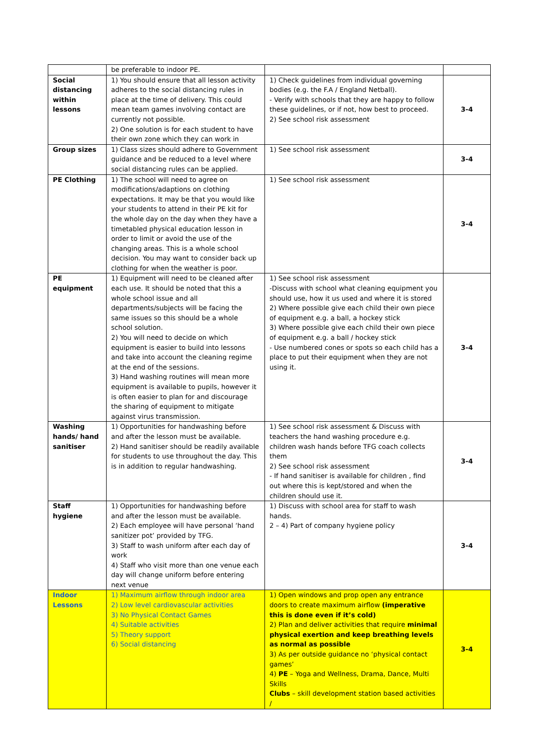| | be preferable to indoor PE. | | |
| Social distancing within lessons | 1) You should ensure that all lesson activity adheres to the social distancing rules in place at the time of delivery. This could mean team games involving contact are currently not possible. 2) One solution is for each student to have their own zone which they can work in | 1) Check guidelines from individual governing bodies (e.g. the F.A / England Netball). - Verify with schools that they are happy to follow these guidelines, or if not, how best to proceed. 2) See school risk assessment | 3-4 |
| Group sizes | 1) Class sizes should adhere to Government guidance and be reduced to a level where social distancing rules can be applied. | 1) See school risk assessment | 3-4 |
| PE Clothing | 1) The school will need to agree on modifications/adaptions on clothing expectations. It may be that you would like your students to attend in their PE kit for the whole day on the day when they have a timetabled physical education lesson in order to limit or avoid the use of the changing areas. This is a whole school decision. You may want to consider back up clothing for when the weather is poor. | 1) See school risk assessment | 3-4 |
| PE equipment | 1) Equipment will need to be cleaned after each use. It should be noted that this a whole school issue and all departments/subjects will be facing the same issues so this should be a whole school solution. 2) You will need to decide on which equipment is easier to build into lessons and take into account the cleaning regime at the end of the sessions. 3) Hand washing routines will mean more equipment is available to pupils, however it is often easier to plan for and discourage the sharing of equipment to mitigate against virus transmission. | 1) See school risk assessment -Discuss with school what cleaning equipment you should use, how it us used and where it is stored 2) Where possible give each child their own piece of equipment e.g. a ball, a hockey stick 3) Where possible give each child their own piece of equipment e.g. a ball / hockey stick - Use numbered cones or spots so each child has a place to put their equipment when they are not using it. | 3-4 |
| Washing hands/ hand sanitiser | 1) Opportunities for handwashing before and after the lesson must be available. 2) Hand sanitiser should be readily available for students to use throughout the day. This is in addition to regular handwashing. | 1) See school risk assessment & Discuss with teachers the hand washing procedure e.g. children wash hands before TFG coach collects them 2) See school risk assessment - If hand sanitiser is available for children , find out where this is kept/stored and when the children should use it. | 3-4 |
| Staff hygiene | 1) Opportunities for handwashing before and after the lesson must be available. 2) Each employee will have personal ‘hand sanitizer pot’ provided by TFG. 3) Staff to wash uniform after each day of work 4) Staff who visit more than one venue each day will change uniform before entering next venue | 1) Discuss with school area for staff to wash hands. 2 – 4) Part of company hygiene policy | 3-4 |
| Indoor Lessons | 1) Maximum airflow through indoor area 2) Low level cardiovascular activities 3) No Physical Contact Games 4) Suitable activities 5) Theory support 6) Social distancing | 1) Open windows and prop open any entrance doors to create maximum airflow (imperative this is done even if it’s cold) 2) Plan and deliver activities that require minimal physical exertion and keep breathing levels as normal as possible 3) As per outside guidance no ‘physical contact games’ 4) PE – Yoga and Wellness, Drama, Dance, Multi Skills Clubs – skill development station based activities / | 3-4 |